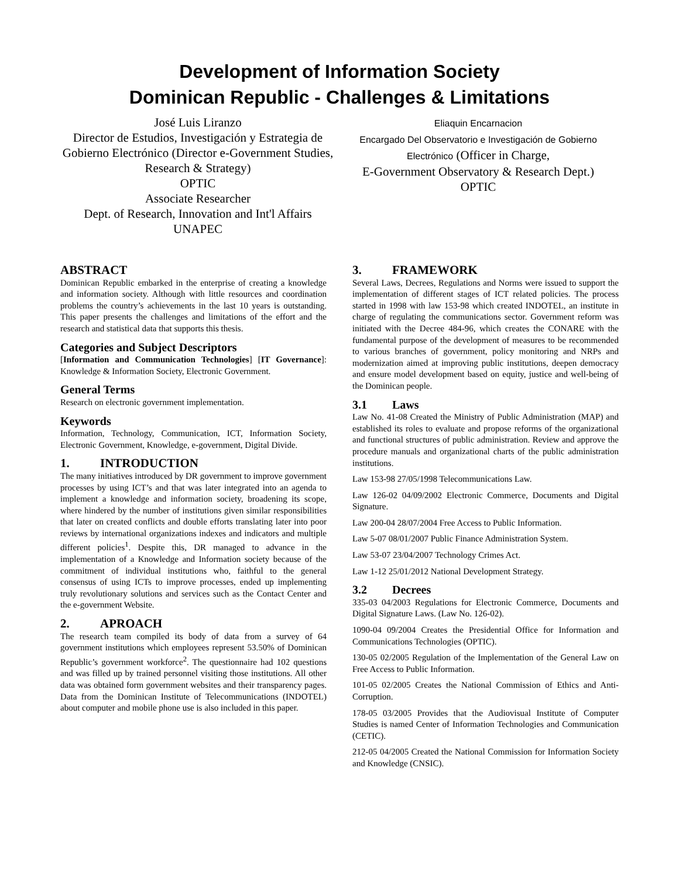Development of Information Society
Dominican Republic - Challenges & Limitations
José Luis Liranzo
Director de Estudios, Investigación y Estrategia de Gobierno Electrónico (Director e-Government Studies, Research & Strategy)
OPTIC
Associate Researcher
Dept. of Research, Innovation and Int'l Affairs
UNAPEC
Eliaquin Encarnacion
Encargado Del Observatorio e Investigación de Gobierno Electrónico (Officer in Charge,
E-Government Observatory & Research Dept.)
OPTIC
ABSTRACT
Dominican Republic embarked in the enterprise of creating a knowledge and information society. Although with little resources and coordination problems the country’s achievements in the last 10 years is outstanding. This paper presents the challenges and limitations of the effort and the research and statistical data that supports this thesis.
Categories and Subject Descriptors
[Information and Communication Technologies] [IT Governance]: Knowledge & Information Society, Electronic Government.
General Terms
Research on electronic government implementation.
Keywords
Information, Technology, Communication, ICT, Information Society, Electronic Government, Knowledge, e-government, Digital Divide.
1. INTRODUCTION
The many initiatives introduced by DR government to improve government processes by using ICT’s and that was later integrated into an agenda to implement a knowledge and information society, broadening its scope, where hindered by the number of institutions given similar responsibilities that later on created conflicts and double efforts translating later into poor reviews by international organizations indexes and indicators and multiple different policies<sup>1</sup>. Despite this, DR managed to advance in the implementation of a Knowledge and Information society because of the commitment of individual institutions who, faithful to the general consensus of using ICTs to improve processes, ended up implementing truly revolutionary solutions and services such as the Contact Center and the e-government Website.
2. APROACH
The research team compiled its body of data from a survey of 64 government institutions which employees represent 53.50% of Dominican Republic’s government workforce<sup>2</sup>. The questionnaire had 102 questions and was filled up by trained personnel visiting those institutions. All other data was obtained form government websites and their transparency pages. Data from the Dominican Institute of Telecommunications (INDOTEL) about computer and mobile phone use is also included in this paper.
3. FRAMEWORK
Several Laws, Decrees, Regulations and Norms were issued to support the implementation of different stages of ICT related policies. The process started in 1998 with law 153-98 which created INDOTEL, an institute in charge of regulating the communications sector. Government reform was initiated with the Decree 484-96, which creates the CONARE with the fundamental purpose of the development of measures to be recommended to various branches of government, policy monitoring and NRPs and modernization aimed at improving public institutions, deepen democracy and ensure model development based on equity, justice and well-being of the Dominican people.
3.1 Laws
Law No. 41-08 Created the Ministry of Public Administration (MAP) and established its roles to evaluate and propose reforms of the organizational and functional structures of public administration. Review and approve the procedure manuals and organizational charts of the public administration institutions.
Law 153-98 27/05/1998 Telecommunications Law.
Law 126-02 04/09/2002 Electronic Commerce, Documents and Digital Signature.
Law 200-04 28/07/2004 Free Access to Public Information.
Law 5-07 08/01/2007 Public Finance Administration System.
Law 53-07 23/04/2007 Technology Crimes Act.
Law 1-12 25/01/2012 National Development Strategy.
3.2 Decrees
335-03 04/2003 Regulations for Electronic Commerce, Documents and Digital Signature Laws. (Law No. 126-02).
1090-04 09/2004 Creates the Presidential Office for Information and Communications Technologies (OPTIC).
130-05 02/2005 Regulation of the Implementation of the General Law on Free Access to Public Information.
101-05 02/2005 Creates the National Commission of Ethics and Anti-Corruption.
178-05 03/2005 Provides that the Audiovisual Institute of Computer Studies is named Center of Information Technologies and Communication (CETIC).
212-05 04/2005 Created the National Commission for Information Society and Knowledge (CNSIC).